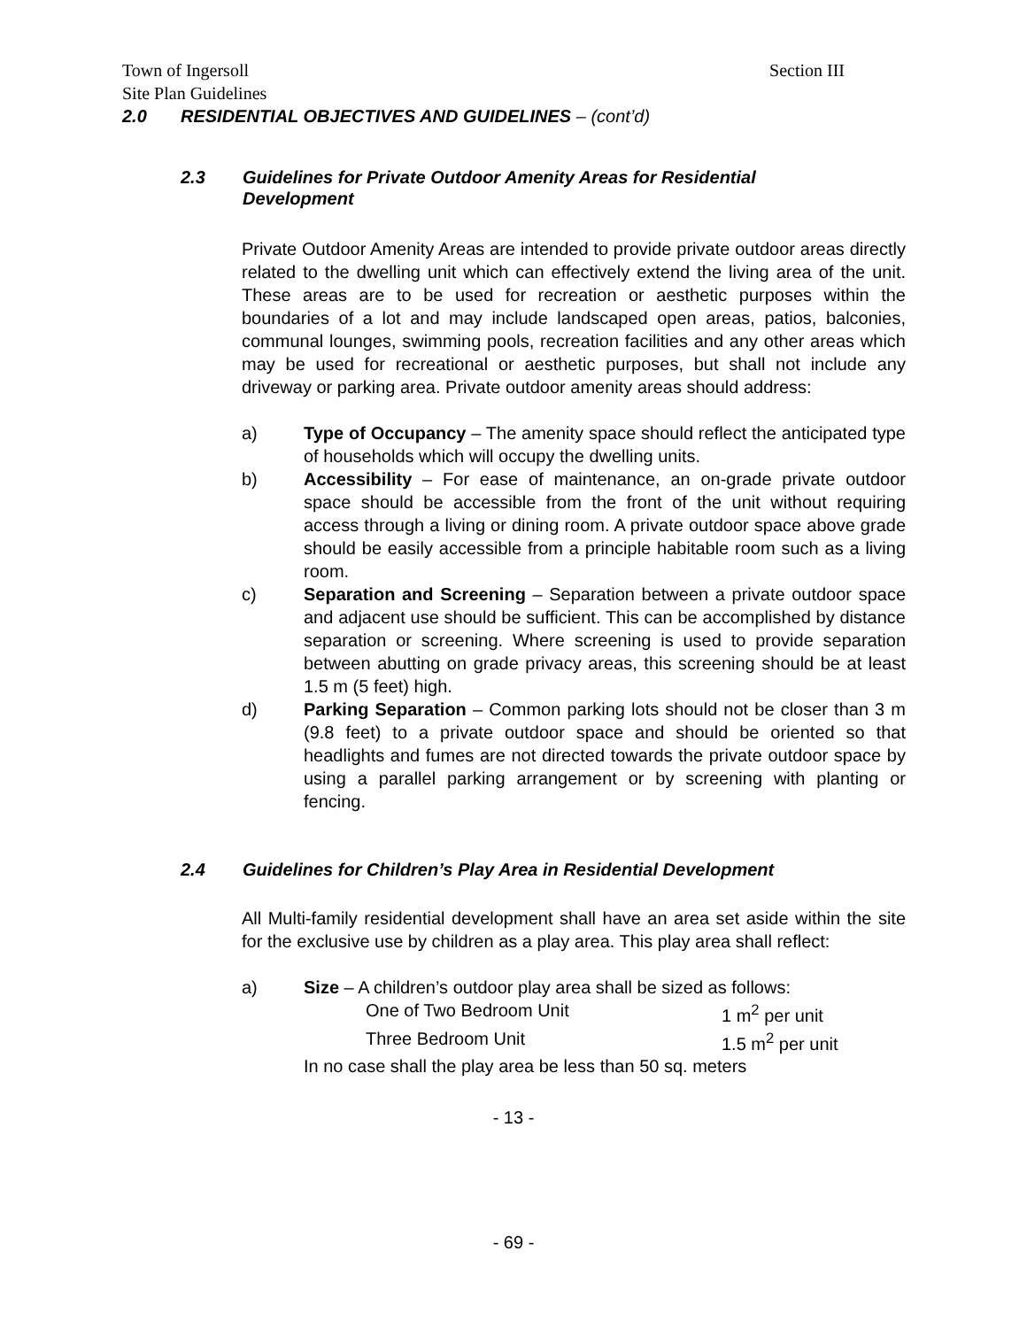Town of Ingersoll Section III
Site Plan Guidelines
2.0 RESIDENTIAL OBJECTIVES AND GUIDELINES – (cont’d)
2.3 Guidelines for Private Outdoor Amenity Areas for Residential Development
Private Outdoor Amenity Areas are intended to provide private outdoor areas directly related to the dwelling unit which can effectively extend the living area of the unit. These areas are to be used for recreation or aesthetic purposes within the boundaries of a lot and may include landscaped open areas, patios, balconies, communal lounges, swimming pools, recreation facilities and any other areas which may be used for recreational or aesthetic purposes, but shall not include any driveway or parking area. Private outdoor amenity areas should address:
a) Type of Occupancy – The amenity space should reflect the anticipated type of households which will occupy the dwelling units.
b) Accessibility – For ease of maintenance, an on-grade private outdoor space should be accessible from the front of the unit without requiring access through a living or dining room. A private outdoor space above grade should be easily accessible from a principle habitable room such as a living room.
c) Separation and Screening – Separation between a private outdoor space and adjacent use should be sufficient. This can be accomplished by distance separation or screening. Where screening is used to provide separation between abutting on grade privacy areas, this screening should be at least 1.5 m (5 feet) high.
d) Parking Separation – Common parking lots should not be closer than 3 m (9.8 feet) to a private outdoor space and should be oriented so that headlights and fumes are not directed towards the private outdoor space by using a parallel parking arrangement or by screening with planting or fencing.
2.4 Guidelines for Children’s Play Area in Residential Development
All Multi-family residential development shall have an area set aside within the site for the exclusive use by children as a play area. This play area shall reflect:
a) Size – A children’s outdoor play area shall be sized as follows:
One of Two Bedroom Unit 1 m<sup>2</sup> per unit
Three Bedroom Unit 1.5 m<sup>2</sup> per unit
In no case shall the play area be less than 50 sq. meters
- 13 -
- 69 -